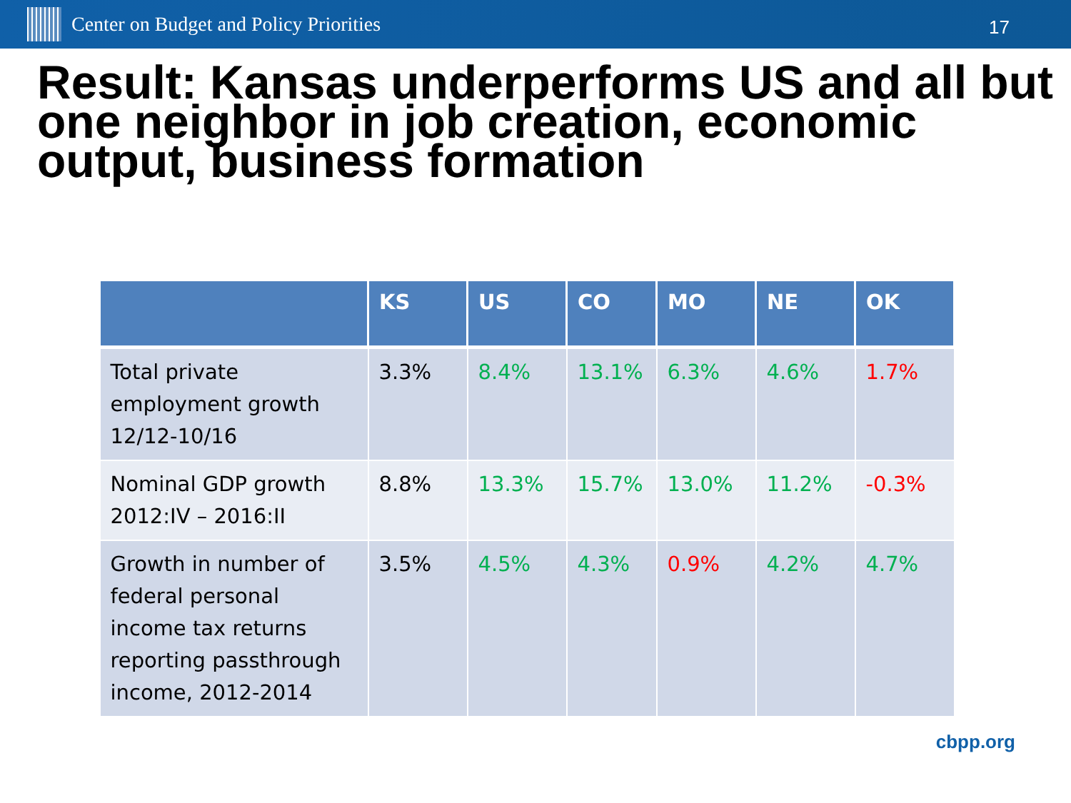Center on Budget and Policy Priorities
17
Result: Kansas underperforms US and all but one neighbor in job creation, economic output, business formation
| | KS | US | CO | MO | NE | OK |
| --- | --- | --- | --- | --- | --- | --- |
| Total private employment growth 12/12-10/16 | 3.3% | 8.4% | 13.1% | 6.3% | 4.6% | 1.7% |
| Nominal GDP growth 2012:IV – 2016:II | 8.8% | 13.3% | 15.7% | 13.0% | 11.2% | -0.3% |
| Growth in number of federal personal income tax returns reporting passthrough income, 2012-2014 | 3.5% | 4.5% | 4.3% | 0.9% | 4.2% | 4.7% |
cbpp.org